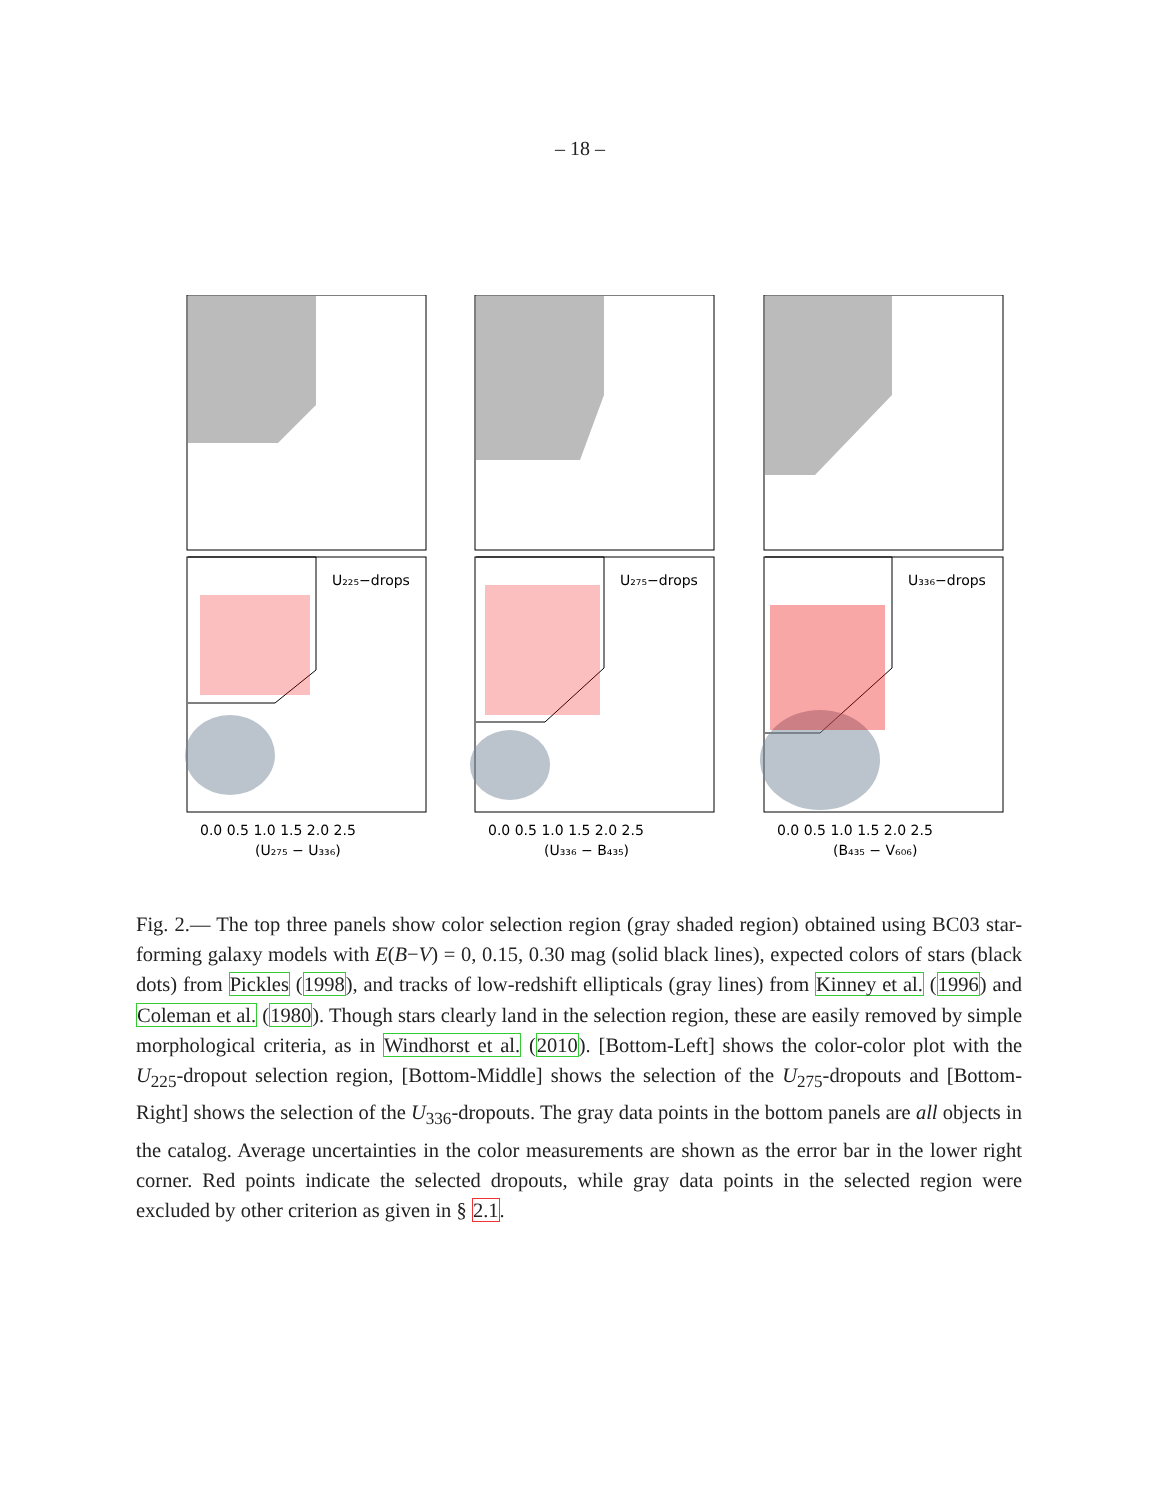– 18 –
U₂₂₅−drops
U₂₇₅−drops
U₃₃₆−drops
0.0 0.5 1.0 1.5 2.0 2.5
0.0 0.5 1.0 1.5 2.0 2.5
0.0 0.5 1.0 1.5 2.0 2.5
(U₂₇₅ − U₃₃₆)
(U₃₃₆ − B₄₃₅)
(B₄₃₅ − V₆₀₆)
Fig. 2.— The top three panels show color selection region (gray shaded region) obtained using BC03 star-forming galaxy models with E(B−V) = 0, 0.15, 0.30 mag (solid black lines), expected colors of stars (black dots) from Pickles (1998), and tracks of low-redshift ellipticals (gray lines) from Kinney et al. (1996) and Coleman et al. (1980). Though stars clearly land in the selection region, these are easily removed by simple morphological criteria, as in Windhorst et al. (2010). [Bottom-Left] shows the color-color plot with the U<sub>225</sub>-dropout selection region, [Bottom-Middle] shows the selection of the U<sub>275</sub>-dropouts and [Bottom-Right] shows the selection of the U<sub>336</sub>-dropouts. The gray data points in the bottom panels are all objects in the catalog. Average uncertainties in the color measurements are shown as the error bar in the lower right corner. Red points indicate the selected dropouts, while gray data points in the selected region were excluded by other criterion as given in § 2.1.